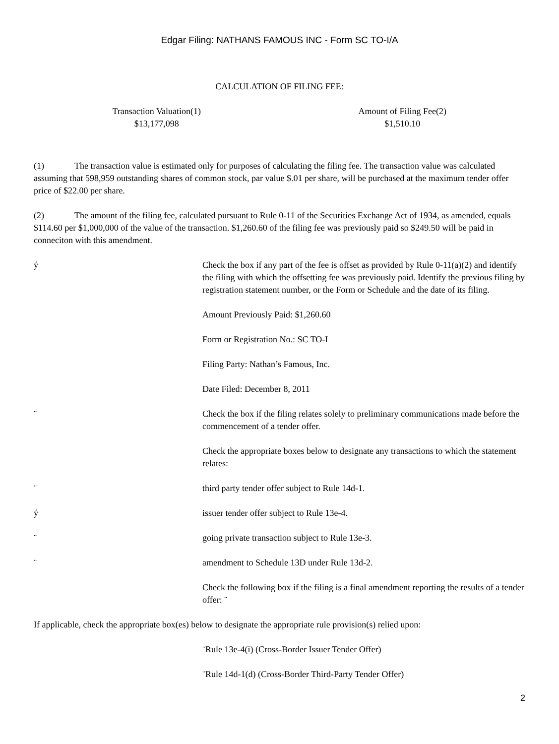Edgar Filing: NATHANS FAMOUS INC - Form SC TO-I/A
CALCULATION OF FILING FEE:
| Transaction Valuation(1) | Amount of Filing Fee(2) |
| $13,177,098 | $1,510.10 |
(1) The transaction value is estimated only for purposes of calculating the filing fee. The transaction value was calculated assuming that 598,959 outstanding shares of common stock, par value $.01 per share, will be purchased at the maximum tender offer price of $22.00 per share.
(2) The amount of the filing fee, calculated pursuant to Rule 0-11 of the Securities Exchange Act of 1934, as amended, equals $114.60 per $1,000,000 of the value of the transaction. $1,260.60 of the filing fee was previously paid so $249.50 will be paid in conneciton with this amendment.
ý Check the box if any part of the fee is offset as provided by Rule 0-11(a)(2) and identify the filing with which the offsetting fee was previously paid. Identify the previous filing by registration statement number, or the Form or Schedule and the date of its filing.
Amount Previously Paid: $1,260.60
Form or Registration No.: SC TO-I
Filing Party: Nathan’s Famous, Inc.
Date Filed: December 8, 2011
¨ Check the box if the filing relates solely to preliminary communications made before the commencement of a tender offer.
Check the appropriate boxes below to designate any transactions to which the statement relates:
¨ third party tender offer subject to Rule 14d-1.
ý issuer tender offer subject to Rule 13e-4.
¨ going private transaction subject to Rule 13e-3.
¨ amendment to Schedule 13D under Rule 13d-2.
Check the following box if the filing is a final amendment reporting the results of a tender offer: ¨
If applicable, check the appropriate box(es) below to designate the appropriate rule provision(s) relied upon:
¨Rule 13e-4(i) (Cross-Border Issuer Tender Offer)
¨Rule 14d-1(d) (Cross-Border Third-Party Tender Offer)
2